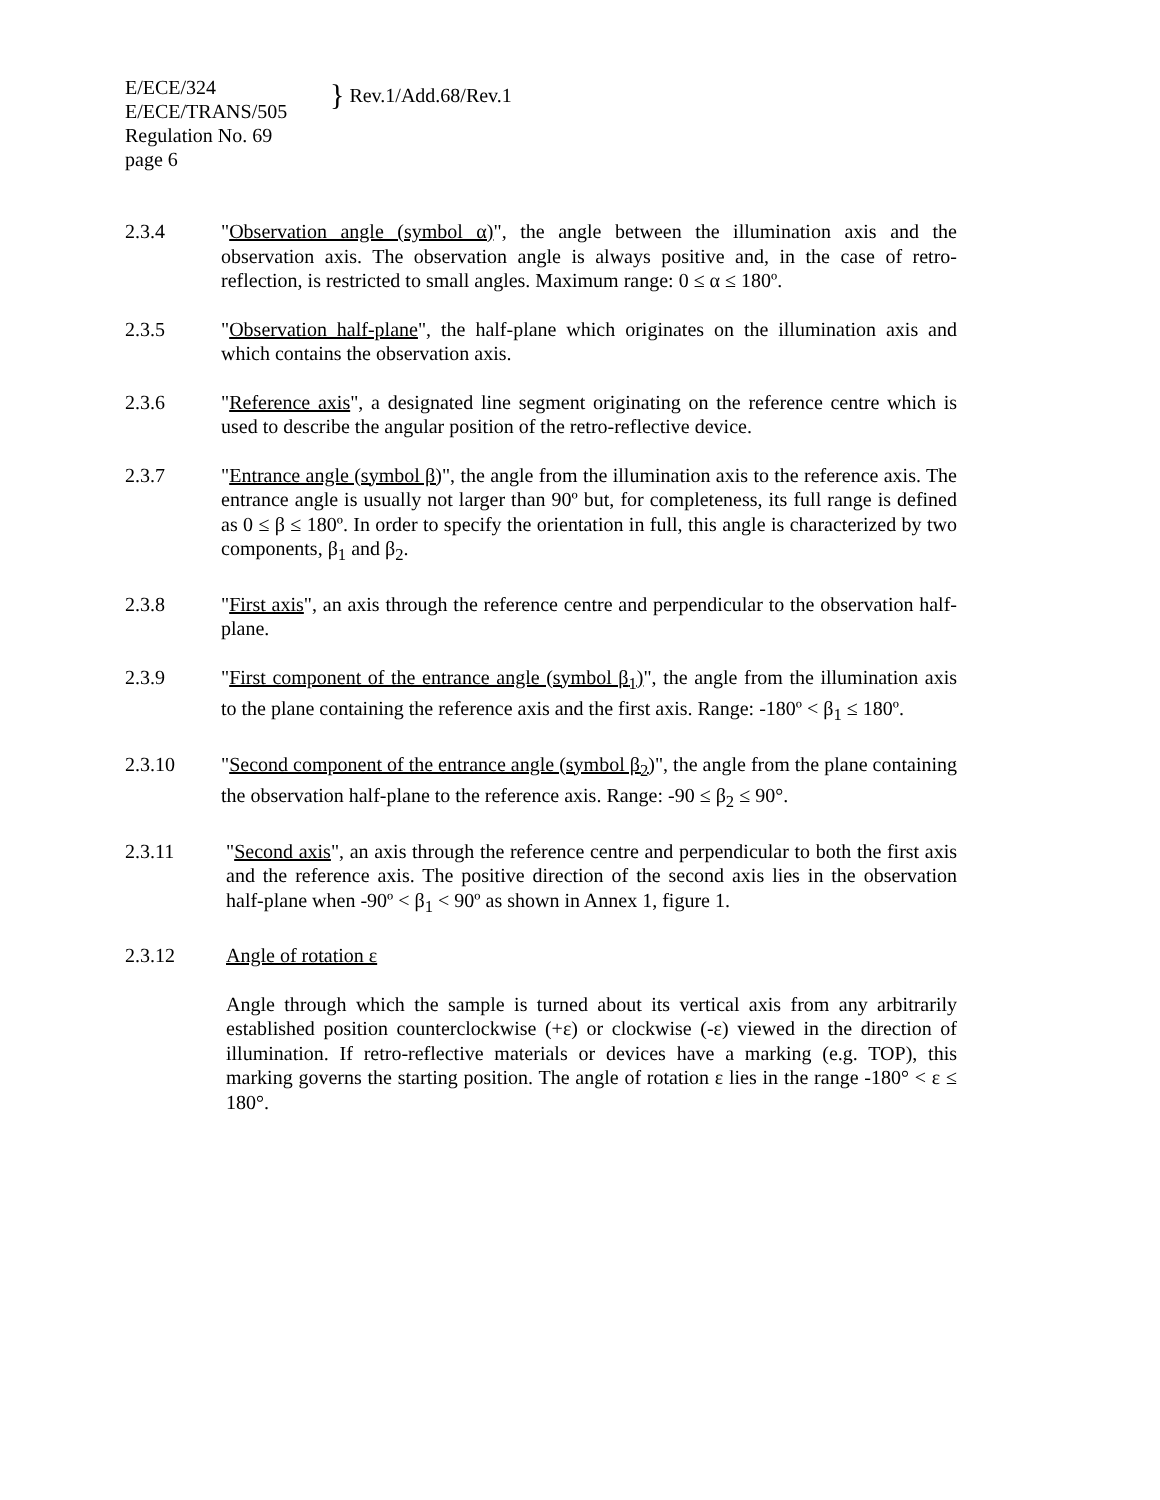E/ECE/324
E/ECE/TRANS/505
Regulation No. 69
page 6
} Rev.1/Add.68/Rev.1
2.3.4 "Observation angle (symbol α)", the angle between the illumination axis and the observation axis. The observation angle is always positive and, in the case of retro-reflection, is restricted to small angles. Maximum range: 0 ≤ α ≤ 180º.
2.3.5 "Observation half-plane", the half-plane which originates on the illumination axis and which contains the observation axis.
2.3.6 "Reference axis", a designated line segment originating on the reference centre which is used to describe the angular position of the retro-reflective device.
2.3.7 "Entrance angle (symbol β)", the angle from the illumination axis to the reference axis. The entrance angle is usually not larger than 90º but, for completeness, its full range is defined as 0 ≤ β ≤ 180º. In order to specify the orientation in full, this angle is characterized by two components, β<sub>1</sub> and β<sub>2</sub>.
2.3.8 "First axis", an axis through the reference centre and perpendicular to the observation half-plane.
2.3.9 "First component of the entrance angle (symbol β<sub>1</sub>)", the angle from the illumination axis to the plane containing the reference axis and the first axis. Range: -180º < β<sub>1</sub> ≤ 180º.
2.3.10 "Second component of the entrance angle (symbol β<sub>2</sub>)", the angle from the plane containing the observation half-plane to the reference axis. Range: -90 ≤ β<sub>2</sub> ≤ 90°.
2.3.11 "Second axis", an axis through the reference centre and perpendicular to both the first axis and the reference axis. The positive direction of the second axis lies in the observation half-plane when -90º < β<sub>1</sub> < 90º as shown in Annex 1, figure 1.
2.3.12 Angle of rotation ε
Angle through which the sample is turned about its vertical axis from any arbitrarily established position counterclockwise (+ε) or clockwise (-ε) viewed in the direction of illumination. If retro-reflective materials or devices have a marking (e.g. TOP), this marking governs the starting position. The angle of rotation ε lies in the range -180° < ε ≤ 180°.